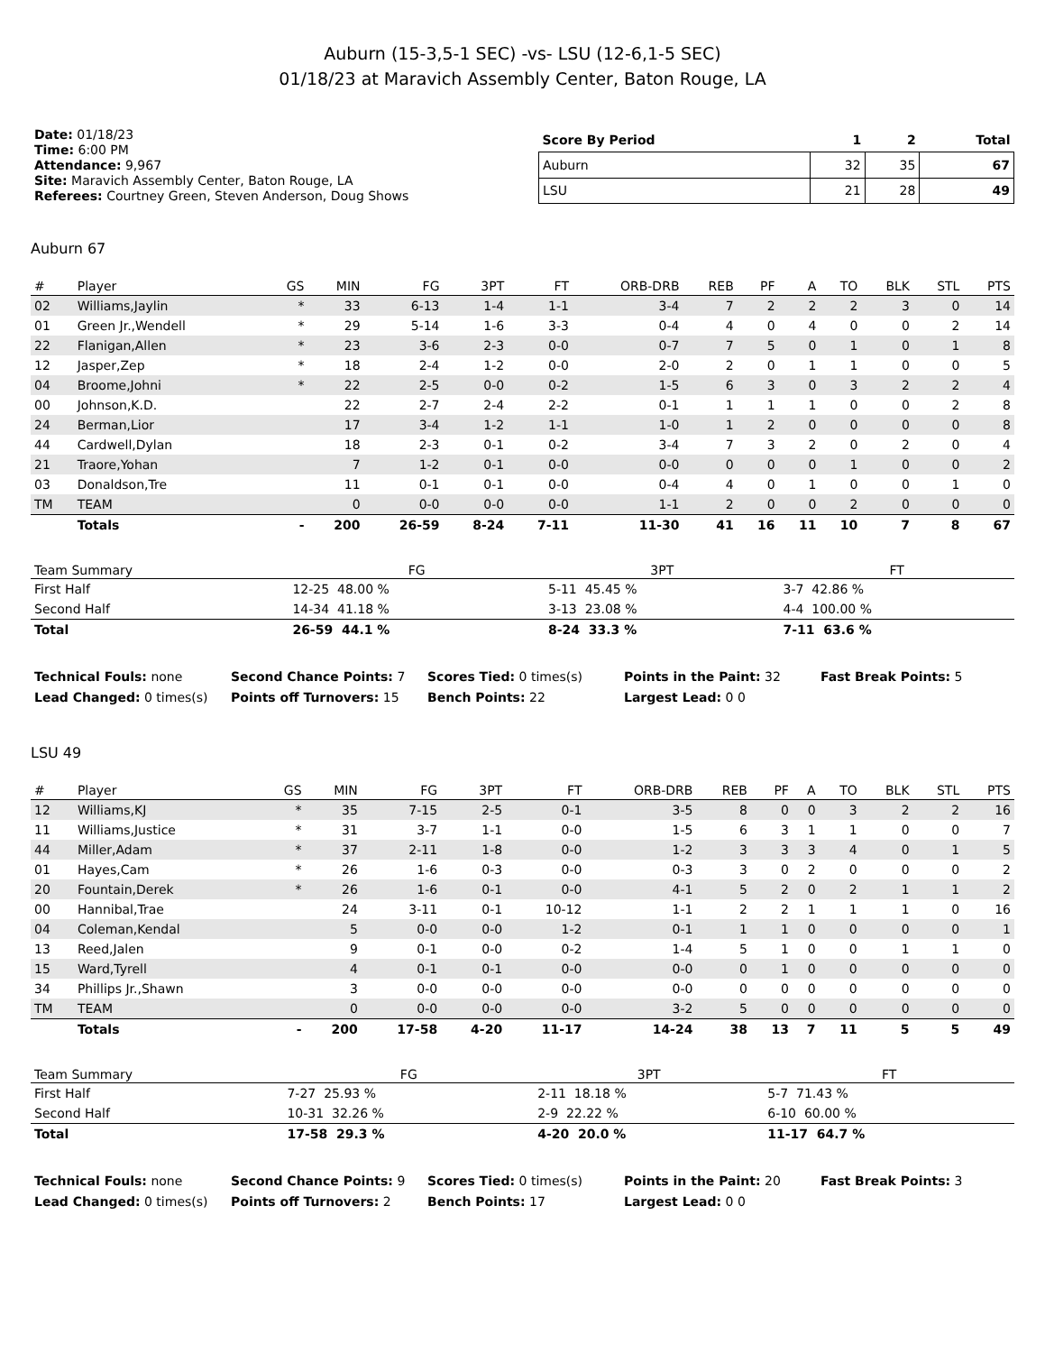Auburn (15-3,5-1 SEC) -vs- LSU (12-6,1-5 SEC)
01/18/23 at Maravich Assembly Center, Baton Rouge, LA
Date: 01/18/23
Time: 6:00 PM
Attendance: 9,967
Site: Maravich Assembly Center, Baton Rouge, LA
Referees: Courtney Green, Steven Anderson, Doug Shows
| Score By Period | 1 | 2 | Total |
| --- | --- | --- | --- |
| Auburn | 32 | 35 | 67 |
| LSU | 21 | 28 | 49 |
Auburn 67
| # | Player | GS | MIN | FG | 3PT | FT | ORB-DRB | REB | PF | A | TO | BLK | STL | PTS |
| --- | --- | --- | --- | --- | --- | --- | --- | --- | --- | --- | --- | --- | --- | --- |
| 02 | Williams,Jaylin | * | 33 | 6-13 | 1-4 | 1-1 | 3-4 | 7 | 2 | 2 | 2 | 3 | 0 | 14 |
| 01 | Green Jr.,Wendell | * | 29 | 5-14 | 1-6 | 3-3 | 0-4 | 4 | 0 | 4 | 0 | 0 | 2 | 14 |
| 22 | Flanigan,Allen | * | 23 | 3-6 | 2-3 | 0-0 | 0-7 | 7 | 5 | 0 | 1 | 0 | 1 | 8 |
| 12 | Jasper,Zep | * | 18 | 2-4 | 1-2 | 0-0 | 2-0 | 2 | 0 | 1 | 1 | 0 | 0 | 5 |
| 04 | Broome,Johni | * | 22 | 2-5 | 0-0 | 0-2 | 1-5 | 6 | 3 | 0 | 3 | 2 | 2 | 4 |
| 00 | Johnson,K.D. | | 22 | 2-7 | 2-4 | 2-2 | 0-1 | 1 | 1 | 1 | 0 | 0 | 2 | 8 |
| 24 | Berman,Lior | | 17 | 3-4 | 1-2 | 1-1 | 1-0 | 1 | 2 | 0 | 0 | 0 | 0 | 8 |
| 44 | Cardwell,Dylan | | 18 | 2-3 | 0-1 | 0-2 | 3-4 | 7 | 3 | 2 | 0 | 2 | 0 | 4 |
| 21 | Traore,Yohan | | 7 | 1-2 | 0-1 | 0-0 | 0-0 | 0 | 0 | 0 | 1 | 0 | 0 | 2 |
| 03 | Donaldson,Tre | | 11 | 0-1 | 0-1 | 0-0 | 0-4 | 4 | 0 | 1 | 0 | 0 | 1 | 0 |
| TM | TEAM | | 0 | 0-0 | 0-0 | 0-0 | 1-1 | 2 | 0 | 0 | 2 | 0 | 0 | 0 |
| | Totals | - | 200 | 26-59 | 8-24 | 7-11 | 11-30 | 41 | 16 | 11 | 10 | 7 | 8 | 67 |
| Team Summary | FG | 3PT | FT |
| --- | --- | --- | --- |
| First Half | 12-25 48.00 % | 5-11 45.45 % | 3-7 42.86 % |
| Second Half | 14-34 41.18 % | 3-13 23.08 % | 4-4 100.00 % |
| Total | 26-59 44.1 % | 8-24 33.3 % | 7-11 63.6 % |
Technical Fouls: none
Second Chance Points: 7
Scores Tied: 0 times(s)
Points in the Paint: 32
Fast Break Points: 5
Lead Changed: 0 times(s)
Points off Turnovers: 15
Bench Points: 22
Largest Lead: 0 0
LSU 49
| # | Player | GS | MIN | FG | 3PT | FT | ORB-DRB | REB | PF | A | TO | BLK | STL | PTS |
| --- | --- | --- | --- | --- | --- | --- | --- | --- | --- | --- | --- | --- | --- | --- |
| 12 | Williams,KJ | * | 35 | 7-15 | 2-5 | 0-1 | 3-5 | 8 | 0 | 0 | 3 | 2 | 2 | 16 |
| 11 | Williams,Justice | * | 31 | 3-7 | 1-1 | 0-0 | 1-5 | 6 | 3 | 1 | 1 | 0 | 0 | 7 |
| 44 | Miller,Adam | * | 37 | 2-11 | 1-8 | 0-0 | 1-2 | 3 | 3 | 3 | 4 | 0 | 1 | 5 |
| 01 | Hayes,Cam | * | 26 | 1-6 | 0-3 | 0-0 | 0-3 | 3 | 0 | 2 | 0 | 0 | 0 | 2 |
| 20 | Fountain,Derek | * | 26 | 1-6 | 0-1 | 0-0 | 4-1 | 5 | 2 | 0 | 2 | 1 | 1 | 2 |
| 00 | Hannibal,Trae | | 24 | 3-11 | 0-1 | 10-12 | 1-1 | 2 | 2 | 1 | 1 | 1 | 0 | 16 |
| 04 | Coleman,Kendal | | 5 | 0-0 | 0-0 | 1-2 | 0-1 | 1 | 1 | 0 | 0 | 0 | 0 | 1 |
| 13 | Reed,Jalen | | 9 | 0-1 | 0-0 | 0-2 | 1-4 | 5 | 1 | 0 | 0 | 1 | 1 | 0 |
| 15 | Ward,Tyrell | | 4 | 0-1 | 0-1 | 0-0 | 0-0 | 0 | 1 | 0 | 0 | 0 | 0 | 0 |
| 34 | Phillips Jr.,Shawn | | 3 | 0-0 | 0-0 | 0-0 | 0-0 | 0 | 0 | 0 | 0 | 0 | 0 | 0 |
| TM | TEAM | | 0 | 0-0 | 0-0 | 0-0 | 3-2 | 5 | 0 | 0 | 0 | 0 | 0 | 0 |
| | Totals | - | 200 | 17-58 | 4-20 | 11-17 | 14-24 | 38 | 13 | 7 | 11 | 5 | 5 | 49 |
| Team Summary | FG | 3PT | FT |
| --- | --- | --- | --- |
| First Half | 7-27 25.93 % | 2-11 18.18 % | 5-7 71.43 % |
| Second Half | 10-31 32.26 % | 2-9 22.22 % | 6-10 60.00 % |
| Total | 17-58 29.3 % | 4-20 20.0 % | 11-17 64.7 % |
Technical Fouls: none
Second Chance Points: 9
Scores Tied: 0 times(s)
Points in the Paint: 20
Fast Break Points: 3
Lead Changed: 0 times(s)
Points off Turnovers: 2
Bench Points: 17
Largest Lead: 0 0